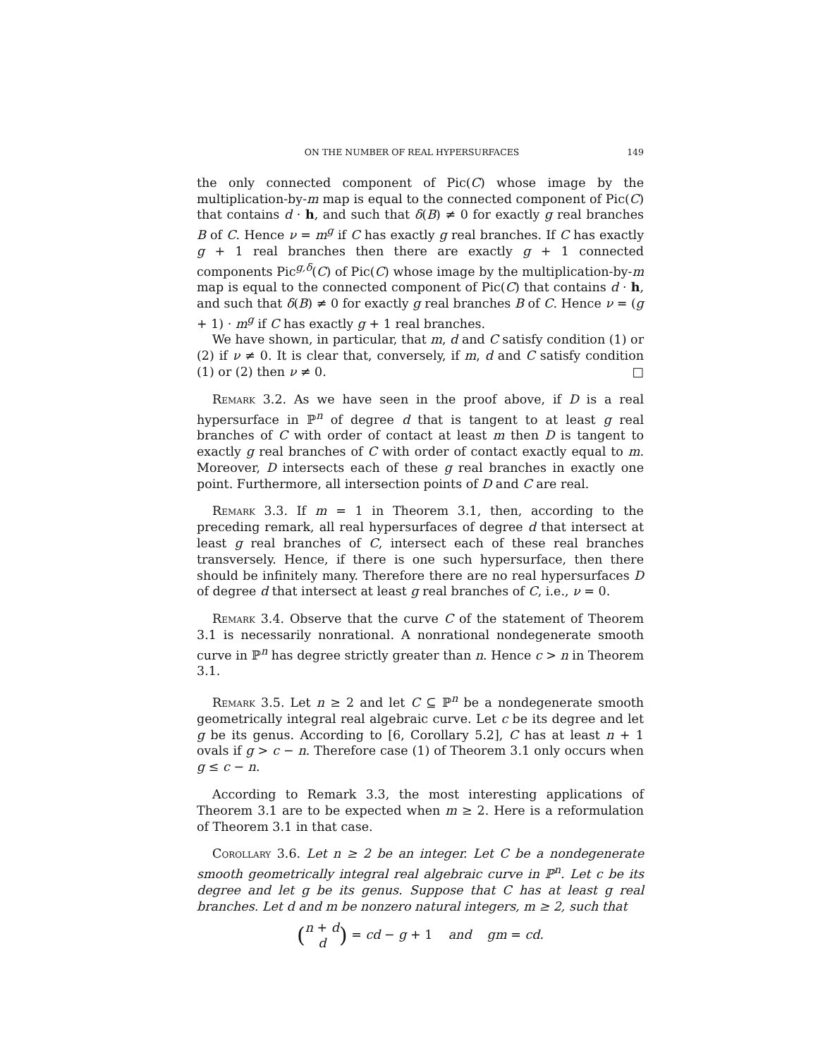ON THE NUMBER OF REAL HYPERSURFACES 149
the only connected component of Pic(C) whose image by the multiplication-by-m map is equal to the connected component of Pic(C) that contains d · h, and such that δ(B) ≠ 0 for exactly g real branches B of C. Hence ν = m<sup>g</sup> if C has exactly g real branches. If C has exactly g + 1 real branches then there are exactly g + 1 connected components Pic<sup>g,δ</sup>(C) of Pic(C) whose image by the multiplication-by-m map is equal to the connected component of Pic(C) that contains d · h, and such that δ(B) ≠ 0 for exactly g real branches B of C. Hence ν = (g + 1) · m<sup>g</sup> if C has exactly g + 1 real branches.
We have shown, in particular, that m, d and C satisfy condition (1) or (2) if ν ≠ 0. It is clear that, conversely, if m, d and C satisfy condition (1) or (2) then ν ≠ 0. □
Remark 3.2. As we have seen in the proof above, if D is a real hypersurface in ℙ<sup>n</sup> of degree d that is tangent to at least g real branches of C with order of contact at least m then D is tangent to exactly g real branches of C with order of contact exactly equal to m. Moreover, D intersects each of these g real branches in exactly one point. Furthermore, all intersection points of D and C are real.
Remark 3.3. If m = 1 in Theorem 3.1, then, according to the preceding remark, all real hypersurfaces of degree d that intersect at least g real branches of C, intersect each of these real branches transversely. Hence, if there is one such hypersurface, then there should be infinitely many. Therefore there are no real hypersurfaces D of degree d that intersect at least g real branches of C, i.e., ν = 0.
Remark 3.4. Observe that the curve C of the statement of Theorem 3.1 is necessarily nonrational. A nonrational nondegenerate smooth curve in ℙ<sup>n</sup> has degree strictly greater than n. Hence c > n in Theorem 3.1.
Remark 3.5. Let n ≥ 2 and let C ⊆ ℙ<sup>n</sup> be a nondegenerate smooth geometrically integral real algebraic curve. Let c be its degree and let g be its genus. According to [6, Corollary 5.2], C has at least n + 1 ovals if g > c − n. Therefore case (1) of Theorem 3.1 only occurs when g ≤ c − n.
According to Remark 3.3, the most interesting applications of Theorem 3.1 are to be expected when m ≥ 2. Here is a reformulation of Theorem 3.1 in that case.
Corollary 3.6. Let n ≥ 2 be an integer. Let C be a nondegenerate smooth geometrically integral real algebraic curve in ℙ<sup>n</sup>. Let c be its degree and let g be its genus. Suppose that C has at least g real branches. Let d and m be nonzero natural integers, m ≥ 2, such that
(n + d
d) = cd − g + 1 and gm = cd.